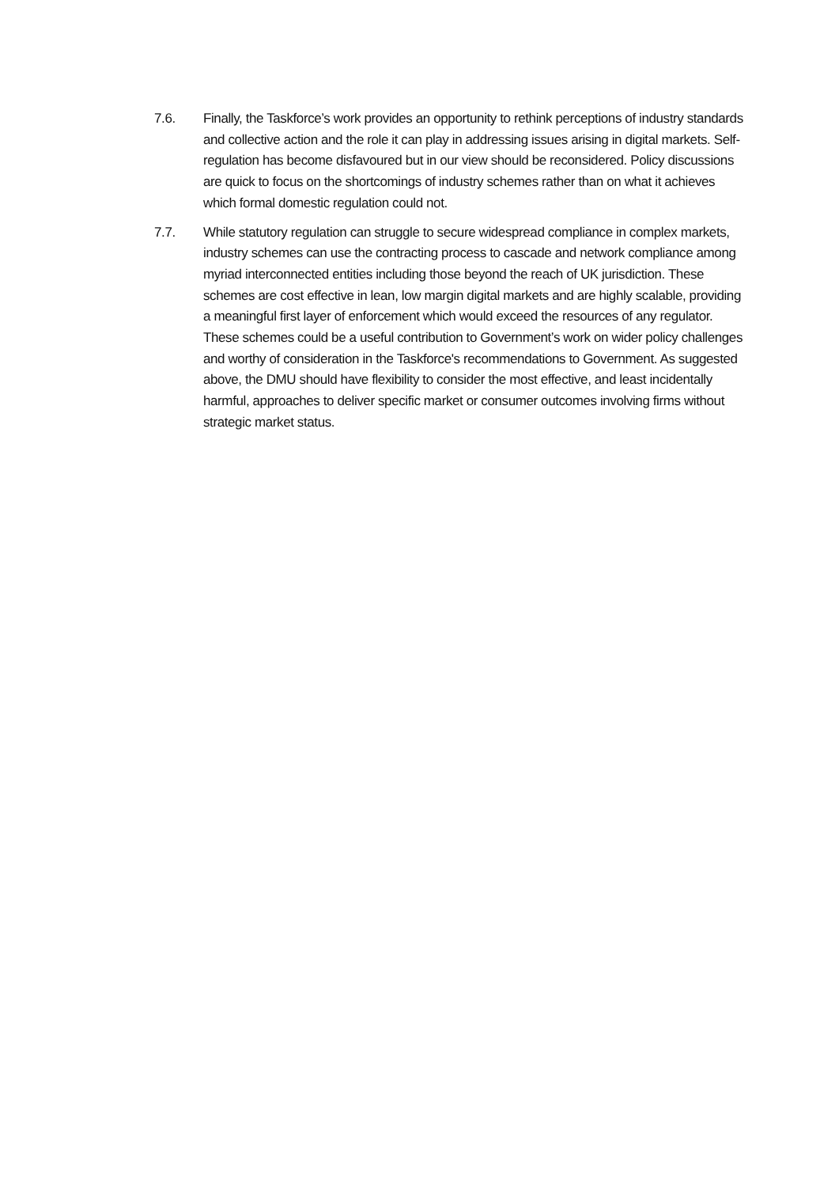7.6. Finally, the Taskforce’s work provides an opportunity to rethink perceptions of industry standards and collective action and the role it can play in addressing issues arising in digital markets. Self-regulation has become disfavoured but in our view should be reconsidered. Policy discussions are quick to focus on the shortcomings of industry schemes rather than on what it achieves which formal domestic regulation could not.
7.7. While statutory regulation can struggle to secure widespread compliance in complex markets, industry schemes can use the contracting process to cascade and network compliance among myriad interconnected entities including those beyond the reach of UK jurisdiction. These schemes are cost effective in lean, low margin digital markets and are highly scalable, providing a meaningful first layer of enforcement which would exceed the resources of any regulator. These schemes could be a useful contribution to Government’s work on wider policy challenges and worthy of consideration in the Taskforce's recommendations to Government. As suggested above, the DMU should have flexibility to consider the most effective, and least incidentally harmful, approaches to deliver specific market or consumer outcomes involving firms without strategic market status.